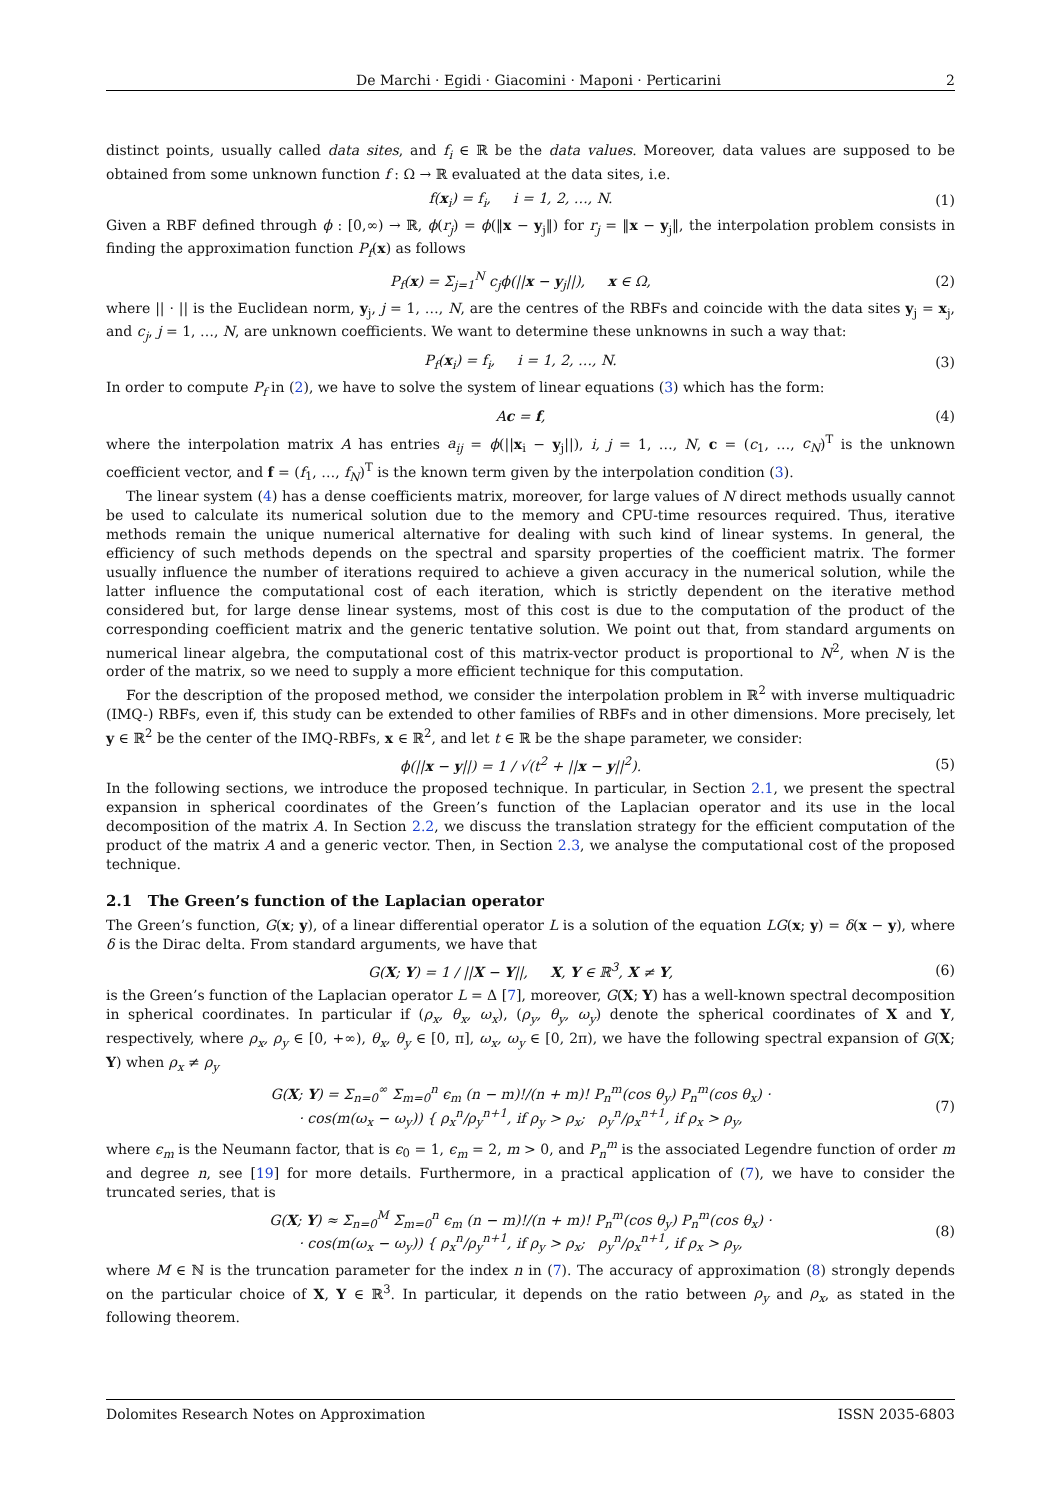De Marchi · Egidi · Giacomini · Maponi · Perticarini 2
distinct points, usually called data sites, and f<sub>i</sub> ∈ ℝ be the data values. Moreover, data values are supposed to be obtained from some unknown function f : Ω → ℝ evaluated at the data sites, i.e.
f(x<sub>i</sub>) = f<sub>i</sub>, i = 1, 2, …, N. (1)
Given a RBF defined through ϕ : [0,∞) → ℝ, ϕ(r<sub>j</sub>) = ϕ(‖x − y<sub>j</sub>‖) for r<sub>j</sub> = ‖x − y<sub>j</sub>‖, the interpolation problem consists in finding the approximation function P<sub>f</sub>(x) as follows
P<sub>f</sub>(x) = Σ<sub>j=1</sub><sup>N</sup> c<sub>j</sub>ϕ(||x − y<sub>j</sub>||), x ∈ Ω, (2)
where || · || is the Euclidean norm, y<sub>j</sub>, j = 1, …, N, are the centres of the RBFs and coincide with the data sites y<sub>j</sub> = x<sub>j</sub>, and c<sub>j</sub>, j = 1, …, N, are unknown coefficients. We want to determine these unknowns in such a way that:
P<sub>f</sub>(x<sub>i</sub>) = f<sub>i</sub>, i = 1, 2, …, N. (3)
In order to compute P<sub>f</sub> in (2), we have to solve the system of linear equations (3) which has the form:
Ac = f, (4)
where the interpolation matrix A has entries a<sub>ij</sub> = ϕ(||x<sub>i</sub> − y<sub>j</sub>||), i, j = 1, …, N, c = (c<sub>1</sub>, …, c<sub>N</sub>)<sup>T</sup> is the unknown coefficient vector, and f = (f<sub>1</sub>, …, f<sub>N</sub>)<sup>T</sup> is the known term given by the interpolation condition (3).
The linear system (4) has a dense coefficients matrix, moreover, for large values of N direct methods usually cannot be used to calculate its numerical solution due to the memory and CPU-time resources required. Thus, iterative methods remain the unique numerical alternative for dealing with such kind of linear systems. In general, the efficiency of such methods depends on the spectral and sparsity properties of the coefficient matrix. The former usually influence the number of iterations required to achieve a given accuracy in the numerical solution, while the latter influence the computational cost of each iteration, which is strictly dependent on the iterative method considered but, for large dense linear systems, most of this cost is due to the computation of the product of the corresponding coefficient matrix and the generic tentative solution. We point out that, from standard arguments on numerical linear algebra, the computational cost of this matrix-vector product is proportional to N<sup>2</sup>, when N is the order of the matrix, so we need to supply a more efficient technique for this computation.
For the description of the proposed method, we consider the interpolation problem in ℝ<sup>2</sup> with inverse multiquadric (IMQ-) RBFs, even if, this study can be extended to other families of RBFs and in other dimensions. More precisely, let y ∈ ℝ<sup>2</sup> be the center of the IMQ-RBFs, x ∈ ℝ<sup>2</sup>, and let t ∈ ℝ be the shape parameter, we consider:
ϕ(||x − y||) = 1 / √(t<sup>2</sup> + ||x − y||<sup>2</sup>). (5)
In the following sections, we introduce the proposed technique. In particular, in Section 2.1, we present the spectral expansion in spherical coordinates of the Green’s function of the Laplacian operator and its use in the local decomposition of the matrix A. In Section 2.2, we discuss the translation strategy for the efficient computation of the product of the matrix A and a generic vector. Then, in Section 2.3, we analyse the computational cost of the proposed technique.
2.1 The Green’s function of the Laplacian operator
The Green’s function, G(x; y), of a linear differential operator L is a solution of the equation LG(x; y) = δ(x − y), where δ is the Dirac delta. From standard arguments, we have that
G(X; Y) = 1 / ||X − Y||, X, Y ∈ ℝ<sup>3</sup>, X ≠ Y, (6)
is the Green’s function of the Laplacian operator L = Δ [7], moreover, G(X; Y) has a well-known spectral decomposition in spherical coordinates. In particular if (ρ<sub>x</sub>, θ<sub>x</sub>, ω<sub>x</sub>), (ρ<sub>y</sub>, θ<sub>y</sub>, ω<sub>y</sub>) denote the spherical coordinates of X and Y, respectively, where ρ<sub>x</sub>, ρ<sub>y</sub> ∈ [0, +∞), θ<sub>x</sub>, θ<sub>y</sub> ∈ [0, π], ω<sub>x</sub>, ω<sub>y</sub> ∈ [0, 2π), we have the following spectral expansion of G(X; Y) when ρ<sub>x</sub> ≠ ρ<sub>y</sub>
G(X; Y) = Σ<sub>n=0</sub><sup>∞</sup> Σ<sub>m=0</sub><sup>n</sup> ϵ<sub>m</sub> (n − m)!/(n + m)! P<sub>n</sub><sup>m</sup>(cos θ<sub>y</sub>) P<sub>n</sub><sup>m</sup>(cos θ<sub>x</sub>) ·
· cos(m(ω<sub>x</sub> − ω<sub>y</sub>)) { ρ<sub>x</sub><sup>n</sup>/ρ<sub>y</sub><sup>n+1</sup>, if ρ<sub>y</sub> > ρ<sub>x</sub>; ρ<sub>y</sub><sup>n</sup>/ρ<sub>x</sub><sup>n+1</sup>, if ρ<sub>x</sub> > ρ<sub>y</sub>, (7)
where ϵ<sub>m</sub> is the Neumann factor, that is ϵ<sub>0</sub> = 1, ϵ<sub>m</sub> = 2, m > 0, and P<sub>n</sub><sup>m</sup> is the associated Legendre function of order m and degree n, see [19] for more details. Furthermore, in a practical application of (7), we have to consider the truncated series, that is
G(X; Y) ≈ Σ<sub>n=0</sub><sup>M</sup> Σ<sub>m=0</sub><sup>n</sup> ϵ<sub>m</sub> (n − m)!/(n + m)! P<sub>n</sub><sup>m</sup>(cos θ<sub>y</sub>) P<sub>n</sub><sup>m</sup>(cos θ<sub>x</sub>) ·
· cos(m(ω<sub>x</sub> − ω<sub>y</sub>)) { ρ<sub>x</sub><sup>n</sup>/ρ<sub>y</sub><sup>n+1</sup>, if ρ<sub>y</sub> > ρ<sub>x</sub>; ρ<sub>y</sub><sup>n</sup>/ρ<sub>x</sub><sup>n+1</sup>, if ρ<sub>x</sub> > ρ<sub>y</sub>, (8)
where M ∈ ℕ is the truncation parameter for the index n in (7). The accuracy of approximation (8) strongly depends on the particular choice of X, Y ∈ ℝ<sup>3</sup>. In particular, it depends on the ratio between ρ<sub>y</sub> and ρ<sub>x</sub>, as stated in the following theorem.
Dolomites Research Notes on Approximation ISSN 2035-6803